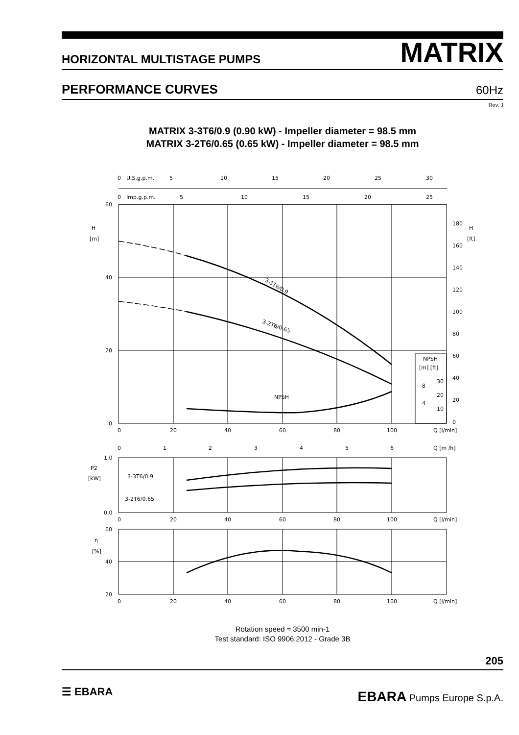HORIZONTAL MULTISTAGE PUMPS MATRIX
PERFORMANCE CURVES 60Hz
Rev. J
MATRIX 3-3T6/0.9 (0.90 kW) - Impeller diameter = 98.5 mm
MATRIX 3-2T6/0.65 (0.65 kW) - Impeller diameter = 98.5 mm
0
U.S.g.p.m.
5
10
15
20
25
30
0
Imp.g.p.m.
5
10
15
20
25
60
40
20
0
H
[m]
H
[ft]
180
160
140
120
100
80
60
40
20
0
3-3T6/0.9
3-2T6/0.65
NPSH
NPSH
[m] [ft]
8
4
30
20
10
0
20
40
60
80
100
Q [l/min]
0
1
2
3
4
5
6
Q [m /h]
1.0
0.0
P2
[kW]
3-3T6/0.9
3-2T6/0.65
0
20
40
60
80
100
Q [l/min]
60
40
20
η
[%]
0
20
40
60
80
100
Q [l/min]
Rotation speed ≈ 3500 min-1
Test standard: ISO 9906:2012 - Grade 3B
205
☰ EBARA EBARA Pumps Europe S.p.A.